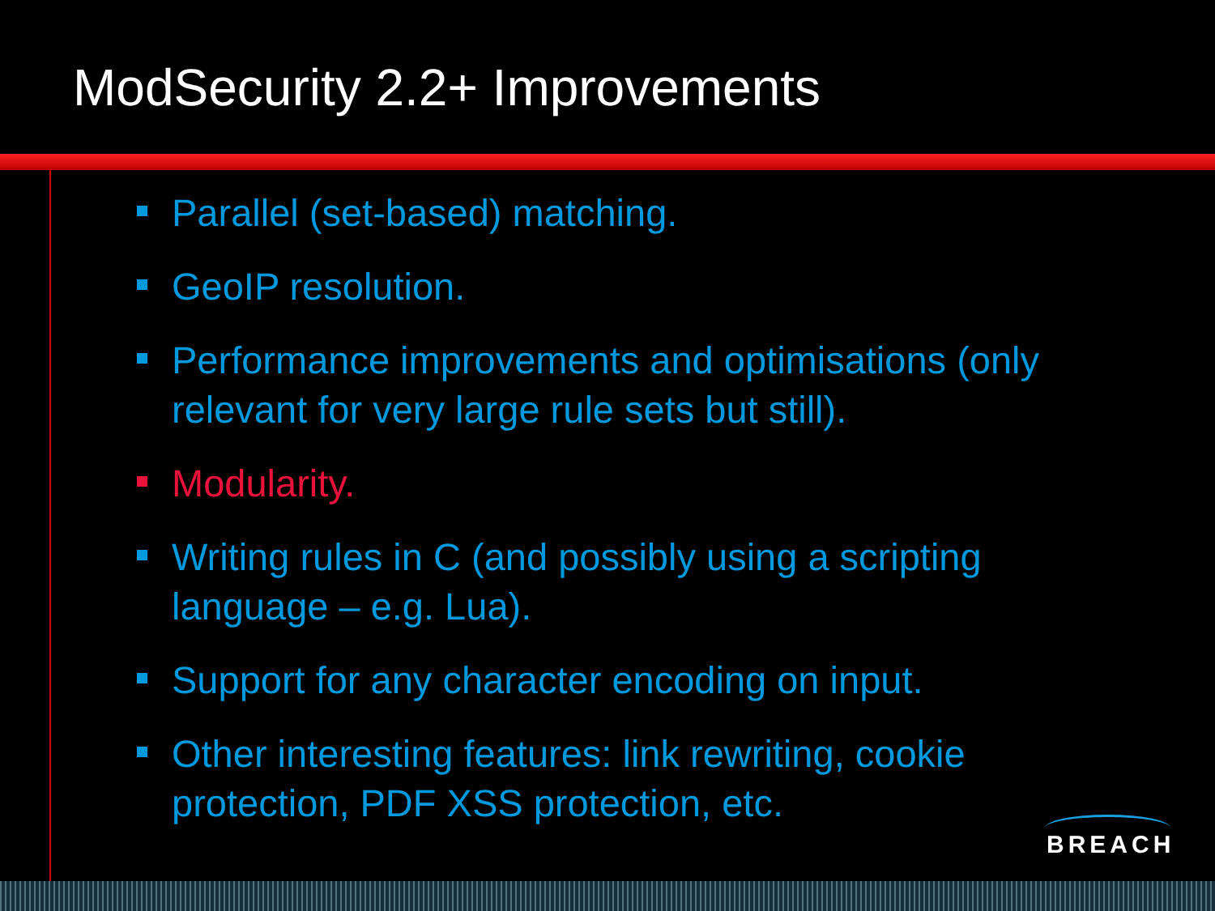ModSecurity 2.2+ Improvements
Parallel (set-based) matching.
GeoIP resolution.
Performance improvements and optimisations (only relevant for very large rule sets but still).
Modularity.
Writing rules in C (and possibly using a scripting language – e.g. Lua).
Support for any character encoding on input.
Other interesting features: link rewriting, cookie protection, PDF XSS protection, etc.
BREACH